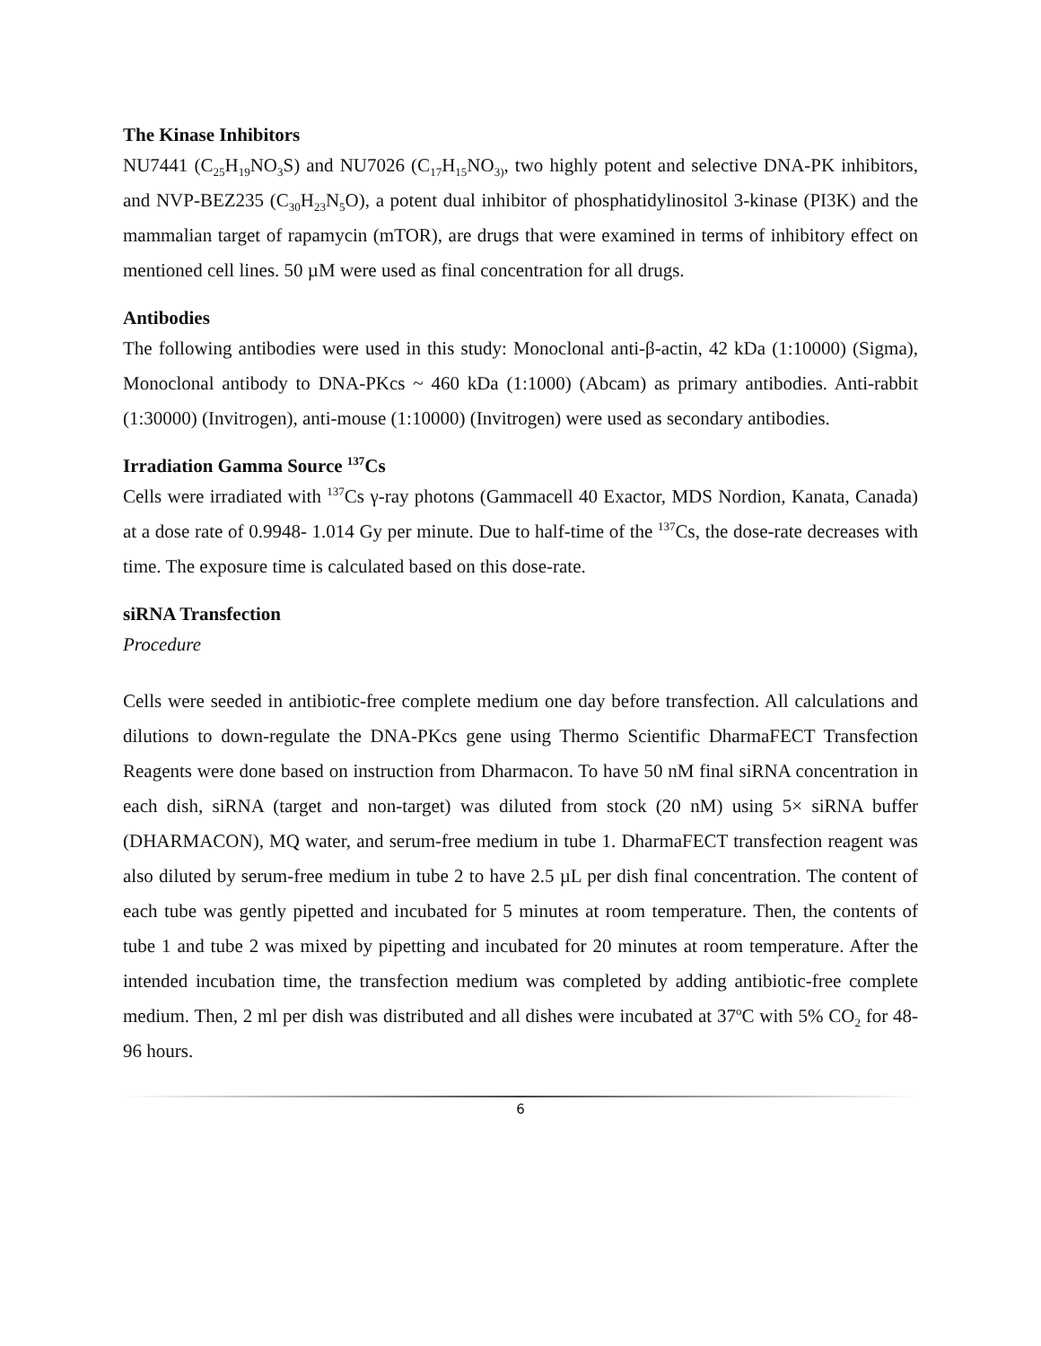The Kinase Inhibitors
NU7441 (C<sub>25</sub>H<sub>19</sub>NO<sub>3</sub>S) and NU7026 (C<sub>17</sub>H<sub>15</sub>NO<sub>3)</sub>, two highly potent and selective DNA-PK inhibitors, and NVP-BEZ235 (C<sub>30</sub>H<sub>23</sub>N<sub>5</sub>O), a potent dual inhibitor of phosphatidylinositol 3-kinase (PI3K) and the mammalian target of rapamycin (mTOR), are drugs that were examined in terms of inhibitory effect on mentioned cell lines. 50 µM were used as final concentration for all drugs.
Antibodies
The following antibodies were used in this study: Monoclonal anti-β-actin, 42 kDa (1:10000) (Sigma), Monoclonal antibody to DNA-PKcs ~ 460 kDa (1:1000) (Abcam) as primary antibodies. Anti-rabbit (1:30000) (Invitrogen), anti-mouse (1:10000) (Invitrogen) were used as secondary antibodies.
Irradiation Gamma Source <sup>137</sup>Cs
Cells were irradiated with <sup>137</sup>Cs γ-ray photons (Gammacell 40 Exactor, MDS Nordion, Kanata, Canada) at a dose rate of 0.9948- 1.014 Gy per minute. Due to half-time of the <sup>137</sup>Cs, the dose-rate decreases with time. The exposure time is calculated based on this dose-rate.
siRNA Transfection
Procedure
Cells were seeded in antibiotic-free complete medium one day before transfection. All calculations and dilutions to down-regulate the DNA-PKcs gene using Thermo Scientific DharmaFECT Transfection Reagents were done based on instruction from Dharmacon. To have 50 nM final siRNA concentration in each dish, siRNA (target and non-target) was diluted from stock (20 nM) using 5× siRNA buffer (DHARMACON), MQ water, and serum-free medium in tube 1. DharmaFECT transfection reagent was also diluted by serum-free medium in tube 2 to have 2.5 µL per dish final concentration. The content of each tube was gently pipetted and incubated for 5 minutes at room temperature. Then, the contents of tube 1 and tube 2 was mixed by pipetting and incubated for 20 minutes at room temperature. After the intended incubation time, the transfection medium was completed by adding antibiotic-free complete medium. Then, 2 ml per dish was distributed and all dishes were incubated at 37<sup>o</sup>C with 5% CO<sub>2</sub> for 48-96 hours.
6